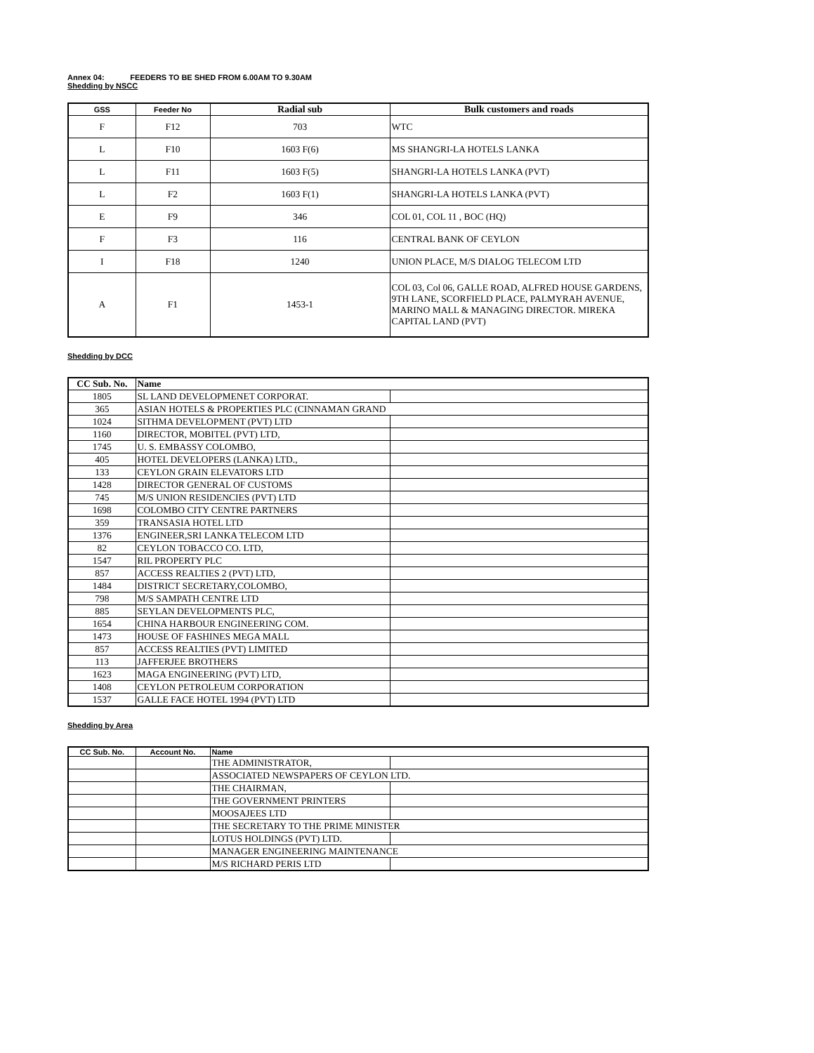Annex 04: FEEDERS TO BE SHED FROM 6.00AM TO 9.30AM
Shedding by NSCC
| GSS | Feeder No | Radial sub | Bulk customers and roads |
| --- | --- | --- | --- |
| F | F12 | 703 | WTC |
| L | F10 | 1603 F(6) | MS SHANGRI-LA HOTELS LANKA |
| L | F11 | 1603 F(5) | SHANGRI-LA HOTELS LANKA (PVT) |
| L | F2 | 1603 F(1) | SHANGRI-LA HOTELS LANKA (PVT) |
| E | F9 | 346 | COL 01, COL 11 , BOC (HQ) |
| F | F3 | 116 | CENTRAL BANK OF CEYLON |
| I | F18 | 1240 | UNION PLACE, M/S DIALOG TELECOM LTD |
| A | F1 | 1453-1 | COL 03, Col 06, GALLE ROAD, ALFRED HOUSE GARDENS, 9TH LANE, SCORFIELD PLACE, PALMYRAH AVENUE, MARINO MALL & MANAGING DIRECTOR. MIREKA CAPITAL LAND (PVT) |
Shedding by DCC
| CC Sub. No. | Name | |
| --- | --- | --- |
| 1805 | SL LAND DEVELOPMENET CORPORAT. | |
| 365 | ASIAN HOTELS & PROPERTIES PLC (CINNAMAN GRAND | |
| 1024 | SITHMA DEVELOPMENT (PVT) LTD | |
| 1160 | DIRECTOR, MOBITEL (PVT) LTD, | |
| 1745 | U. S. EMBASSY COLOMBO, | |
| 405 | HOTEL DEVELOPERS (LANKA) LTD., | |
| 133 | CEYLON GRAIN ELEVATORS LTD | |
| 1428 | DIRECTOR GENERAL OF CUSTOMS | |
| 745 | M/S UNION RESIDENCIES (PVT) LTD | |
| 1698 | COLOMBO CITY CENTRE PARTNERS | |
| 359 | TRANSASIA HOTEL LTD | |
| 1376 | ENGINEER,SRI LANKA TELECOM LTD | |
| 82 | CEYLON TOBACCO CO. LTD, | |
| 1547 | RIL PROPERTY PLC | |
| 857 | ACCESS REALTIES 2 (PVT) LTD, | |
| 1484 | DISTRICT SECRETARY,COLOMBO, | |
| 798 | M/S SAMPATH CENTRE LTD | |
| 885 | SEYLAN DEVELOPMENTS PLC, | |
| 1654 | CHINA HARBOUR ENGINEERING COM. | |
| 1473 | HOUSE OF FASHINES MEGA MALL | |
| 857 | ACCESS REALTIES (PVT) LIMITED | |
| 113 | JAFFERJEE BROTHERS | |
| 1623 | MAGA ENGINEERING (PVT) LTD, | |
| 1408 | CEYLON PETROLEUM CORPORATION | |
| 1537 | GALLE FACE HOTEL 1994 (PVT) LTD | |
Shedding by Area
| CC Sub. No. | Account No. | Name | |
| --- | --- | --- | --- |
| | | THE ADMINISTRATOR, | |
| | | ASSOCIATED NEWSPAPERS OF CEYLON LTD. | |
| | | THE CHAIRMAN, | |
| | | THE GOVERNMENT PRINTERS | |
| | | MOOSAJEES LTD | |
| | | THE SECRETARY TO THE PRIME MINISTER | |
| | | LOTUS HOLDINGS (PVT) LTD. | |
| | | MANAGER ENGINEERING MAINTENANCE | |
| | | M/S RICHARD PERIS LTD | |